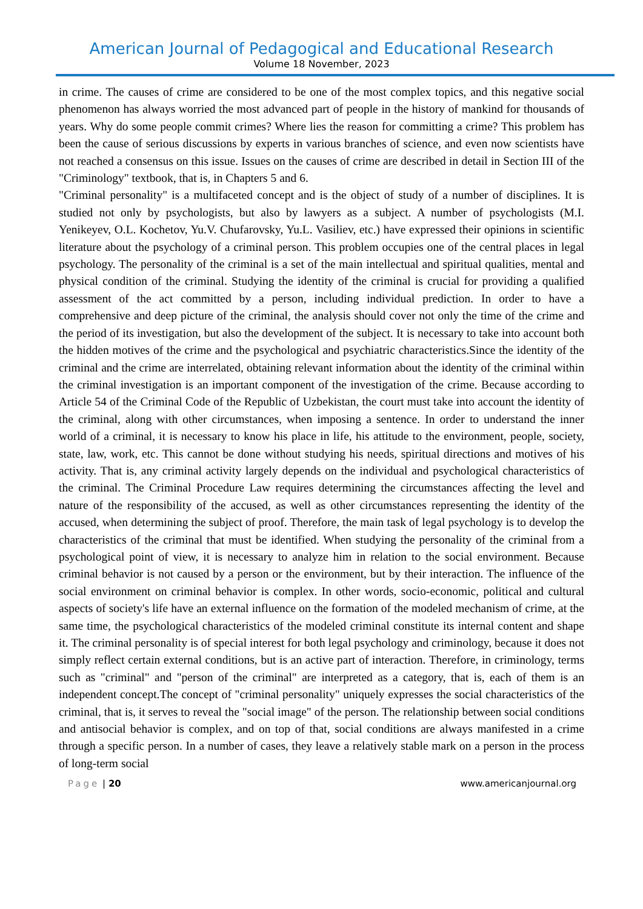American Journal of Pedagogical and Educational Research
Volume 18 November, 2023
in crime. The causes of crime are considered to be one of the most complex topics, and this negative social phenomenon has always worried the most advanced part of people in the history of mankind for thousands of years. Why do some people commit crimes? Where lies the reason for committing a crime? This problem has been the cause of serious discussions by experts in various branches of science, and even now scientists have not reached a consensus on this issue. Issues on the causes of crime are described in detail in Section III of the "Criminology" textbook, that is, in Chapters 5 and 6.
"Criminal personality" is a multifaceted concept and is the object of study of a number of disciplines. It is studied not only by psychologists, but also by lawyers as a subject. A number of psychologists (M.I. Yenikeyev, O.L. Kochetov, Yu.V. Chufarovsky, Yu.L. Vasiliev, etc.) have expressed their opinions in scientific literature about the psychology of a criminal person. This problem occupies one of the central places in legal psychology. The personality of the criminal is a set of the main intellectual and spiritual qualities, mental and physical condition of the criminal. Studying the identity of the criminal is crucial for providing a qualified assessment of the act committed by a person, including individual prediction. In order to have a comprehensive and deep picture of the criminal, the analysis should cover not only the time of the crime and the period of its investigation, but also the development of the subject. It is necessary to take into account both the hidden motives of the crime and the psychological and psychiatric characteristics.Since the identity of the criminal and the crime are interrelated, obtaining relevant information about the identity of the criminal within the criminal investigation is an important component of the investigation of the crime. Because according to Article 54 of the Criminal Code of the Republic of Uzbekistan, the court must take into account the identity of the criminal, along with other circumstances, when imposing a sentence. In order to understand the inner world of a criminal, it is necessary to know his place in life, his attitude to the environment, people, society, state, law, work, etc. This cannot be done without studying his needs, spiritual directions and motives of his activity. That is, any criminal activity largely depends on the individual and psychological characteristics of the criminal. The Criminal Procedure Law requires determining the circumstances affecting the level and nature of the responsibility of the accused, as well as other circumstances representing the identity of the accused, when determining the subject of proof. Therefore, the main task of legal psychology is to develop the characteristics of the criminal that must be identified. When studying the personality of the criminal from a psychological point of view, it is necessary to analyze him in relation to the social environment. Because criminal behavior is not caused by a person or the environment, but by their interaction. The influence of the social environment on criminal behavior is complex. In other words, socio-economic, political and cultural aspects of society's life have an external influence on the formation of the modeled mechanism of crime, at the same time, the psychological characteristics of the modeled criminal constitute its internal content and shape it. The criminal personality is of special interest for both legal psychology and criminology, because it does not simply reflect certain external conditions, but is an active part of interaction. Therefore, in criminology, terms such as "criminal" and "person of the criminal" are interpreted as a category, that is, each of them is an independent concept.The concept of "criminal personality" uniquely expresses the social characteristics of the criminal, that is, it serves to reveal the "social image" of the person. The relationship between social conditions and antisocial behavior is complex, and on top of that, social conditions are always manifested in a crime through a specific person. In a number of cases, they leave a relatively stable mark on a person in the process of long-term social
Page | 20 www.americanjournal.org